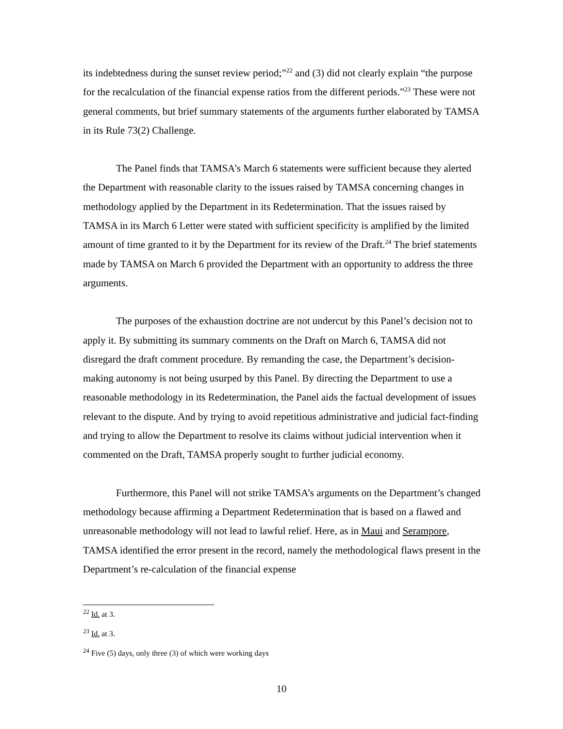its indebtedness during the sunset review period;”<sup>22</sup> and (3) did not clearly explain “the purpose for the recalculation of the financial expense ratios from the different periods.”<sup>23</sup> These were not general comments, but brief summary statements of the arguments further elaborated by TAMSA in its Rule 73(2) Challenge.
The Panel finds that TAMSA’s March 6 statements were sufficient because they alerted the Department with reasonable clarity to the issues raised by TAMSA concerning changes in methodology applied by the Department in its Redetermination. That the issues raised by TAMSA in its March 6 Letter were stated with sufficient specificity is amplified by the limited amount of time granted to it by the Department for its review of the Draft.<sup>24</sup> The brief statements made by TAMSA on March 6 provided the Department with an opportunity to address the three arguments.
The purposes of the exhaustion doctrine are not undercut by this Panel’s decision not to apply it. By submitting its summary comments on the Draft on March 6, TAMSA did not disregard the draft comment procedure. By remanding the case, the Department’s decision-making autonomy is not being usurped by this Panel. By directing the Department to use a reasonable methodology in its Redetermination, the Panel aids the factual development of issues relevant to the dispute. And by trying to avoid repetitious administrative and judicial fact-finding and trying to allow the Department to resolve its claims without judicial intervention when it commented on the Draft, TAMSA properly sought to further judicial economy.
Furthermore, this Panel will not strike TAMSA’s arguments on the Department’s changed methodology because affirming a Department Redetermination that is based on a flawed and unreasonable methodology will not lead to lawful relief. Here, as in Maui and Serampore, TAMSA identified the error present in the record, namely the methodological flaws present in the Department’s re-calculation of the financial expense
<sup>22</sup> Id. at 3.
<sup>23</sup> Id. at 3.
<sup>24</sup> Five (5) days, only three (3) of which were working days
10